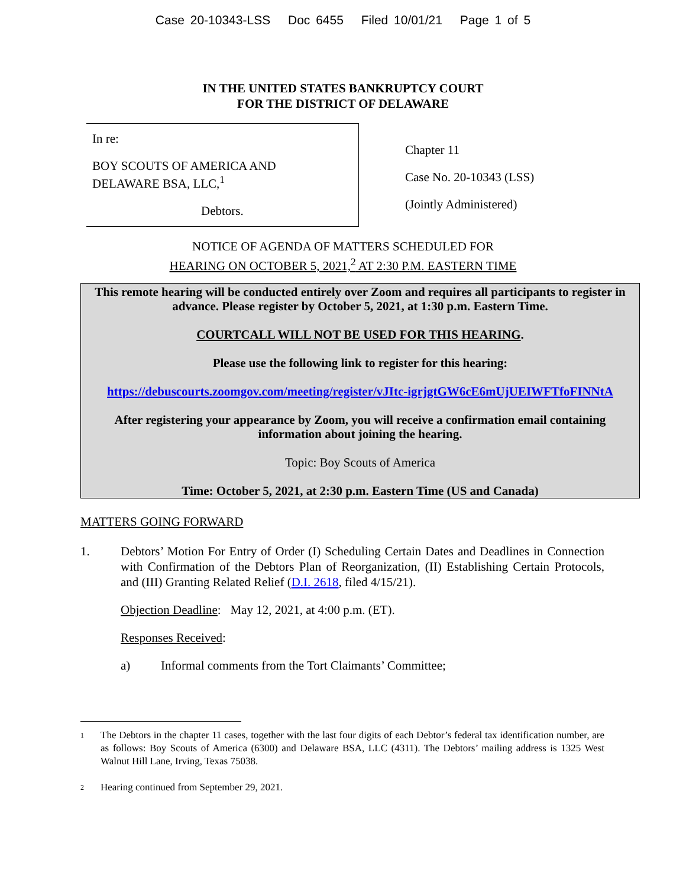Case 20-10343-LSS Doc 6455 Filed 10/01/21 Page 1 of 5
IN THE UNITED STATES BANKRUPTCY COURT
FOR THE DISTRICT OF DELAWARE
In re:
BOY SCOUTS OF AMERICA AND
DELAWARE BSA, LLC,<sup>1</sup>
Debtors.
Chapter 11
Case No. 20-10343 (LSS)
(Jointly Administered)
NOTICE OF AGENDA OF MATTERS SCHEDULED FOR
HEARING ON OCTOBER 5, 2021,<sup>2</sup> AT 2:30 P.M. EASTERN TIME
This remote hearing will be conducted entirely over Zoom and requires all participants to register in advance. Please register by October 5, 2021, at 1:30 p.m. Eastern Time.
COURTCALL WILL NOT BE USED FOR THIS HEARING.
Please use the following link to register for this hearing:
https://debuscourts.zoomgov.com/meeting/register/vJItc-igrjgtGW6cE6mUjUEIWFTfoFINNtA
After registering your appearance by Zoom, you will receive a confirmation email containing information about joining the hearing.
Topic: Boy Scouts of America
Time: October 5, 2021, at 2:30 p.m. Eastern Time (US and Canada)
MATTERS GOING FORWARD
1. Debtors’ Motion For Entry of Order (I) Scheduling Certain Dates and Deadlines in Connection with Confirmation of the Debtors Plan of Reorganization, (II) Establishing Certain Protocols, and (III) Granting Related Relief (D.I. 2618, filed 4/15/21).
Objection Deadline: May 12, 2021, at 4:00 p.m. (ET).
Responses Received:
a) Informal comments from the Tort Claimants’ Committee;
1
The Debtors in the chapter 11 cases, together with the last four digits of each Debtor’s federal tax identification number, are as follows: Boy Scouts of America (6300) and Delaware BSA, LLC (4311). The Debtors’ mailing address is 1325 West Walnut Hill Lane, Irving, Texas 75038.
2
Hearing continued from September 29, 2021.